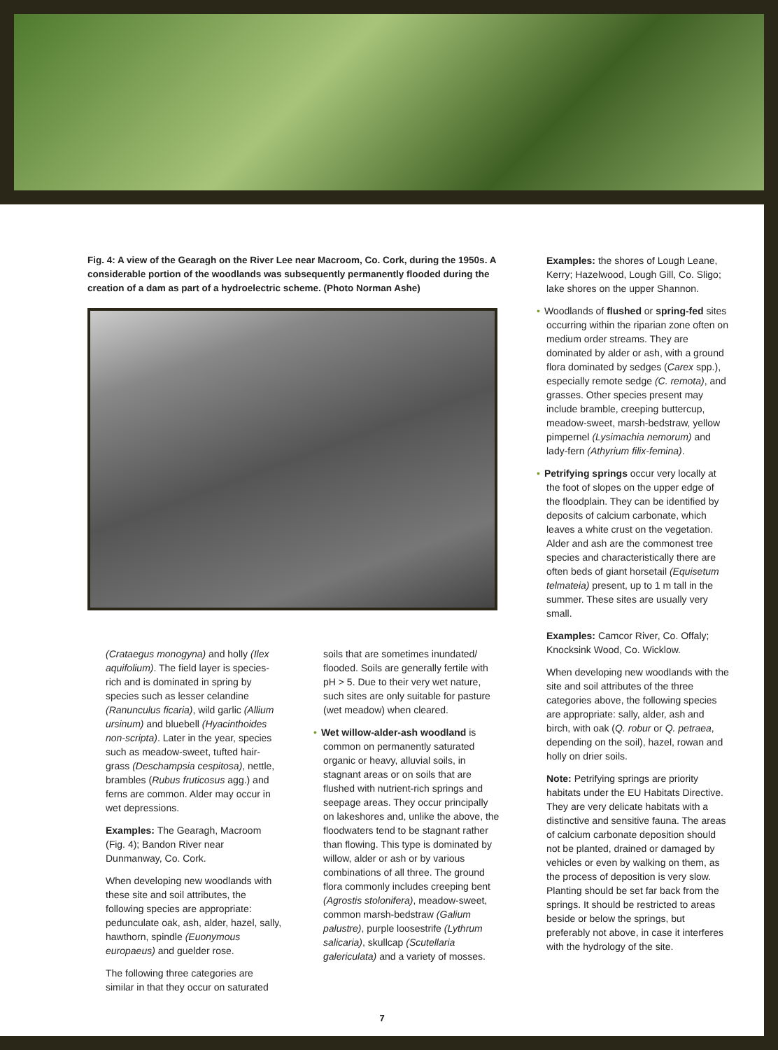Fig. 4: A view of the Gearagh on the River Lee near Macroom, Co. Cork, during the 1950s. A considerable portion of the woodlands was subsequently permanently flooded during the creation of a dam as part of a hydroelectric scheme. (Photo Norman Ashe)
(Crataegus monogyna) and holly (Ilex aquifolium). The field layer is species-rich and is dominated in spring by species such as lesser celandine (Ranunculus ficaria), wild garlic (Allium ursinum) and bluebell (Hyacinthoides non-scripta). Later in the year, species such as meadow-sweet, tufted hair-grass (Deschampsia cespitosa), nettle, brambles (Rubus fruticosus agg.) and ferns are common. Alder may occur in wet depressions.
Examples: The Gearagh, Macroom (Fig. 4); Bandon River near Dunmanway, Co. Cork.
When developing new woodlands with these site and soil attributes, the following species are appropriate: pedunculate oak, ash, alder, hazel, sally, hawthorn, spindle (Euonymous europaeus) and guelder rose.
The following three categories are similar in that they occur on saturated
soils that are sometimes inundated/ flooded. Soils are generally fertile with pH > 5. Due to their very wet nature, such sites are only suitable for pasture (wet meadow) when cleared.
• Wet willow-alder-ash woodland is common on permanently saturated organic or heavy, alluvial soils, in stagnant areas or on soils that are flushed with nutrient-rich springs and seepage areas. They occur principally on lakeshores and, unlike the above, the floodwaters tend to be stagnant rather than flowing. This type is dominated by willow, alder or ash or by various combinations of all three. The ground flora commonly includes creeping bent (Agrostis stolonifera), meadow-sweet, common marsh-bedstraw (Galium palustre), purple loosestrife (Lythrum salicaria), skullcap (Scutellaria galericulata) and a variety of mosses.
Examples: the shores of Lough Leane, Kerry; Hazelwood, Lough Gill, Co. Sligo; lake shores on the upper Shannon.
• Woodlands of flushed or spring-fed sites occurring within the riparian zone often on medium order streams. They are dominated by alder or ash, with a ground flora dominated by sedges (Carex spp.), especially remote sedge (C. remota), and grasses. Other species present may include bramble, creeping buttercup, meadow-sweet, marsh-bedstraw, yellow pimpernel (Lysimachia nemorum) and lady-fern (Athyrium filix-femina).
• Petrifying springs occur very locally at the foot of slopes on the upper edge of the floodplain. They can be identified by deposits of calcium carbonate, which leaves a white crust on the vegetation. Alder and ash are the commonest tree species and characteristically there are often beds of giant horsetail (Equisetum telmateia) present, up to 1 m tall in the summer. These sites are usually very small.
Examples: Camcor River, Co. Offaly; Knocksink Wood, Co. Wicklow.
When developing new woodlands with the site and soil attributes of the three categories above, the following species are appropriate: sally, alder, ash and birch, with oak (Q. robur or Q. petraea, depending on the soil), hazel, rowan and holly on drier soils.
Note: Petrifying springs are priority habitats under the EU Habitats Directive. They are very delicate habitats with a distinctive and sensitive fauna. The areas of calcium carbonate deposition should not be planted, drained or damaged by vehicles or even by walking on them, as the process of deposition is very slow. Planting should be set far back from the springs. It should be restricted to areas beside or below the springs, but preferably not above, in case it interferes with the hydrology of the site.
7